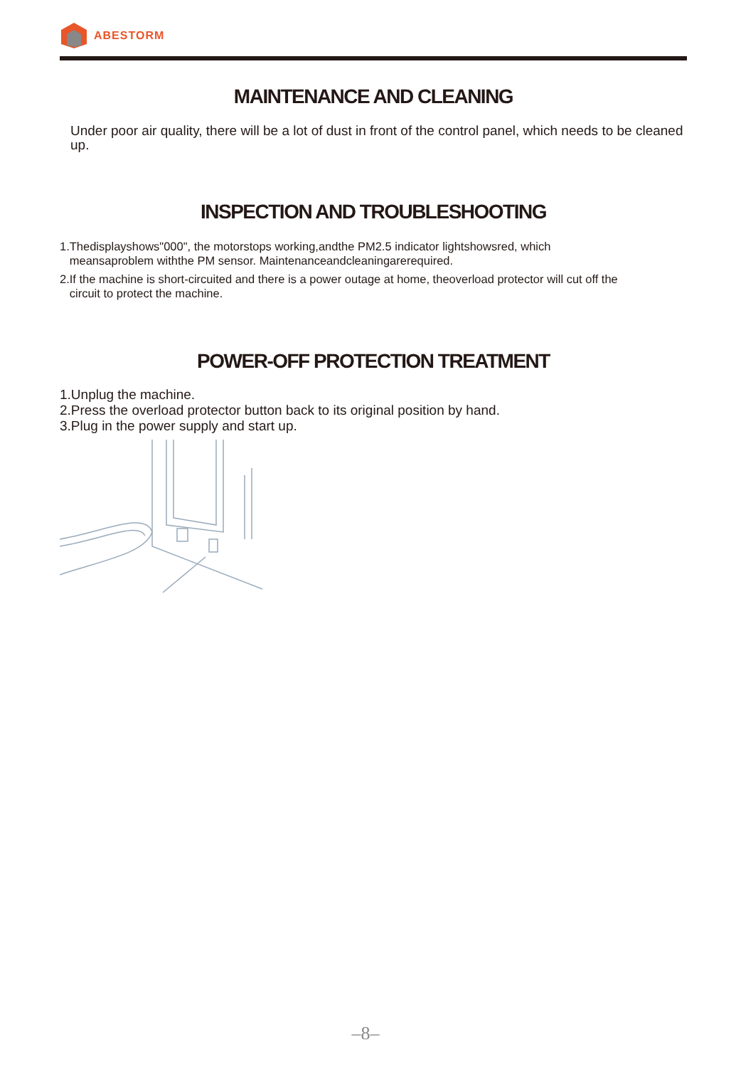ABESTORM
MAINTENANCE AND CLEANING
Under poor air quality, there will be a lot of dust in front of the control panel, which needs to be cleaned up.
INSPECTION AND TROUBLESHOOTING
1.Thedisplayshows"000", the motorstops working,andthe PM2.5 indicator lightshowsred, which
meansaproblem withthe PM sensor. Maintenanceandcleaningarerequired.
2.If the machine is short-circuited and there is a power outage at home, theoverload protector will cut off the
circuit to protect the machine.
POWER-OFF PROTECTION TREATMENT
1.Unplug the machine.
2.Press the overload protector button back to its original position by hand.
3.Plug in the power supply and start up.
–8–